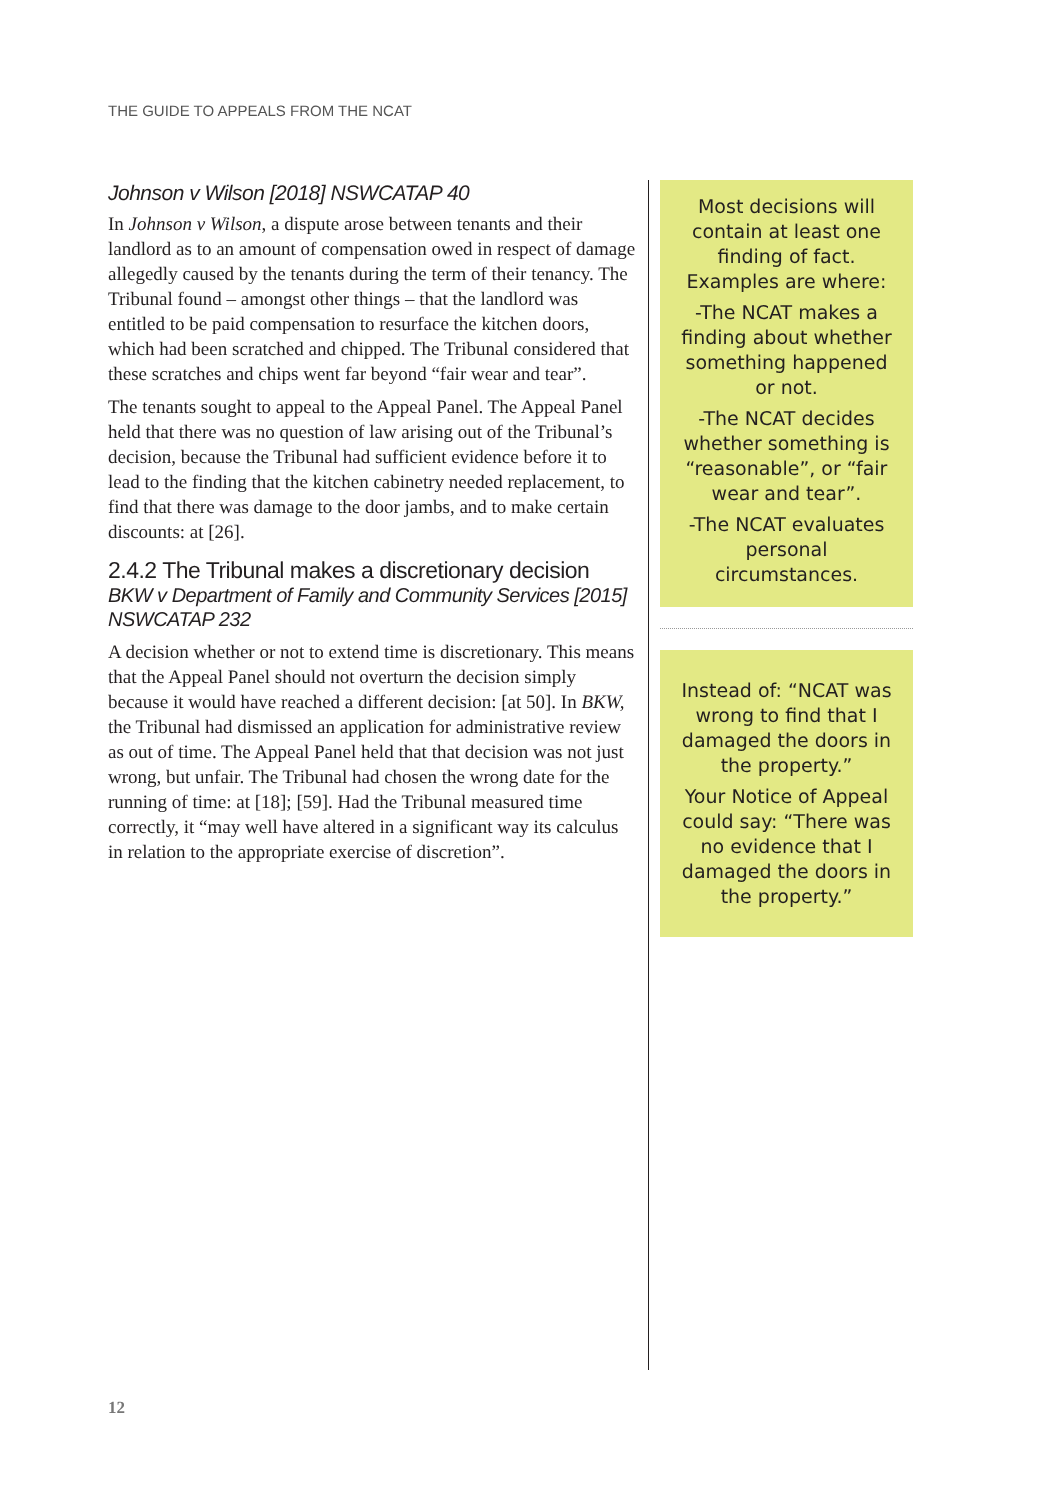THE GUIDE TO APPEALS FROM THE NCAT
Johnson v Wilson [2018] NSWCATAP 40
In Johnson v Wilson, a dispute arose between tenants and their landlord as to an amount of compensation owed in respect of damage allegedly caused by the tenants during the term of their tenancy. The Tribunal found – amongst other things – that the landlord was entitled to be paid compensation to resurface the kitchen doors, which had been scratched and chipped. The Tribunal considered that these scratches and chips went far beyond “fair wear and tear”.
The tenants sought to appeal to the Appeal Panel. The Appeal Panel held that there was no question of law arising out of the Tribunal’s decision, because the Tribunal had sufficient evidence before it to lead to the finding that the kitchen cabinetry needed replacement, to find that there was damage to the door jambs, and to make certain discounts: at [26].
2.4.2 The Tribunal makes a discretionary decision
BKW v Department of Family and Community Services [2015] NSWCATAP 232
A decision whether or not to extend time is discretionary. This means that the Appeal Panel should not overturn the decision simply because it would have reached a different decision: [at 50]. In BKW, the Tribunal had dismissed an application for administrative review as out of time. The Appeal Panel held that that decision was not just wrong, but unfair. The Tribunal had chosen the wrong date for the running of time: at [18]; [59]. Had the Tribunal measured time correctly, it “may well have altered in a significant way its calculus in relation to the appropriate exercise of discretion”.
Most decisions will contain at least one finding of fact. Examples are where:
-The NCAT makes a finding about whether something happened or not.
-The NCAT decides whether something is “reasonable”, or “fair wear and tear”.
-The NCAT evaluates personal circumstances.
Instead of: “NCAT was wrong to find that I damaged the doors in the property.”
Your Notice of Appeal could say: “There was no evidence that I damaged the doors in the property.”
12